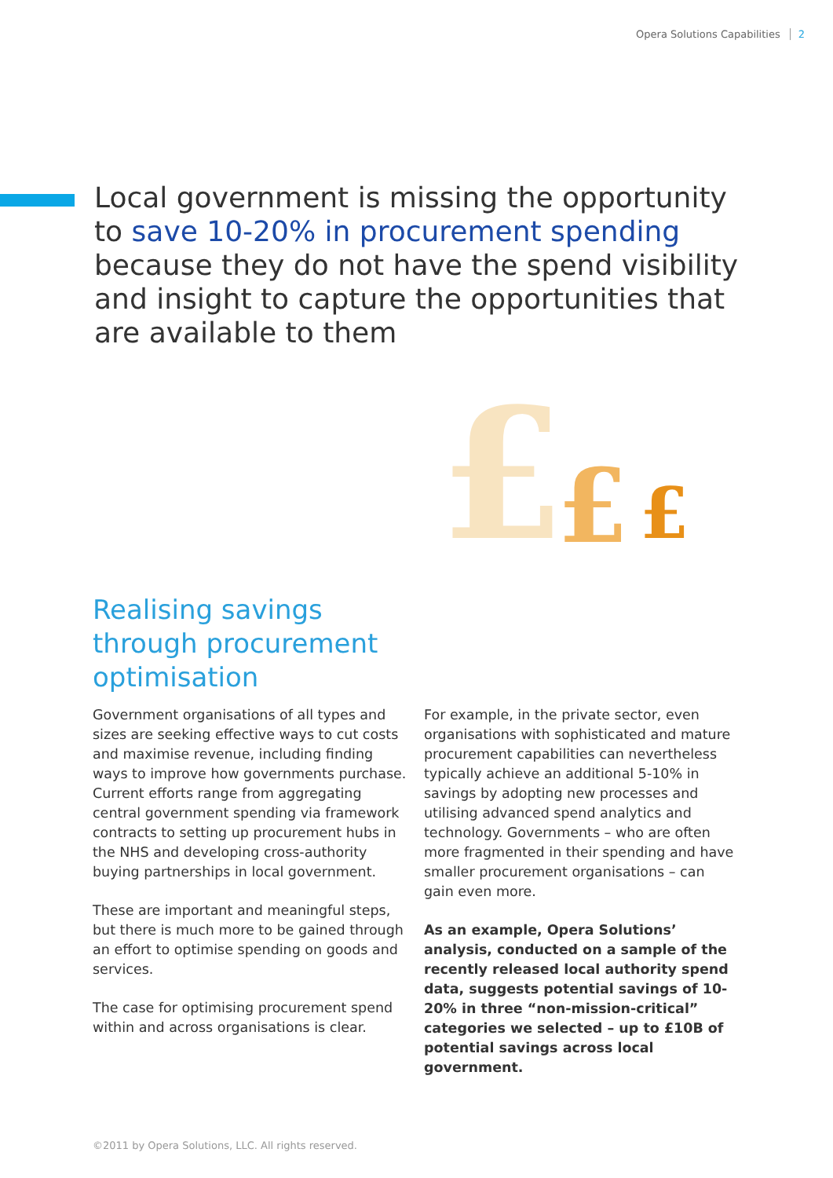Opera Solutions Capabilities 2
Local government is missing the opportunity to save 10-20% in procurement spending because they do not have the spend visibility and insight to capture the opportunities that are available to them
£
£
£
Realising savings
through procurement
optimisation
Government organisations of all types and sizes are seeking effective ways to cut costs and maximise revenue, including finding ways to improve how governments purchase. Current efforts range from aggregating central government spending via framework contracts to setting up procurement hubs in the NHS and developing cross-authority buying partnerships in local government.
These are important and meaningful steps, but there is much more to be gained through an effort to optimise spending on goods and services.
The case for optimising procurement spend within and across organisations is clear.
For example, in the private sector, even organisations with sophisticated and mature procurement capabilities can nevertheless typically achieve an additional 5-10% in savings by adopting new processes and utilising advanced spend analytics and technology. Governments – who are often more fragmented in their spending and have smaller procurement organisations – can gain even more.
As an example, Opera Solutions’ analysis, conducted on a sample of the recently released local authority spend data, suggests potential savings of 10-20% in three “non-mission-critical” categories we selected – up to £10B of potential savings across local government.
©2011 by Opera Solutions, LLC. All rights reserved.